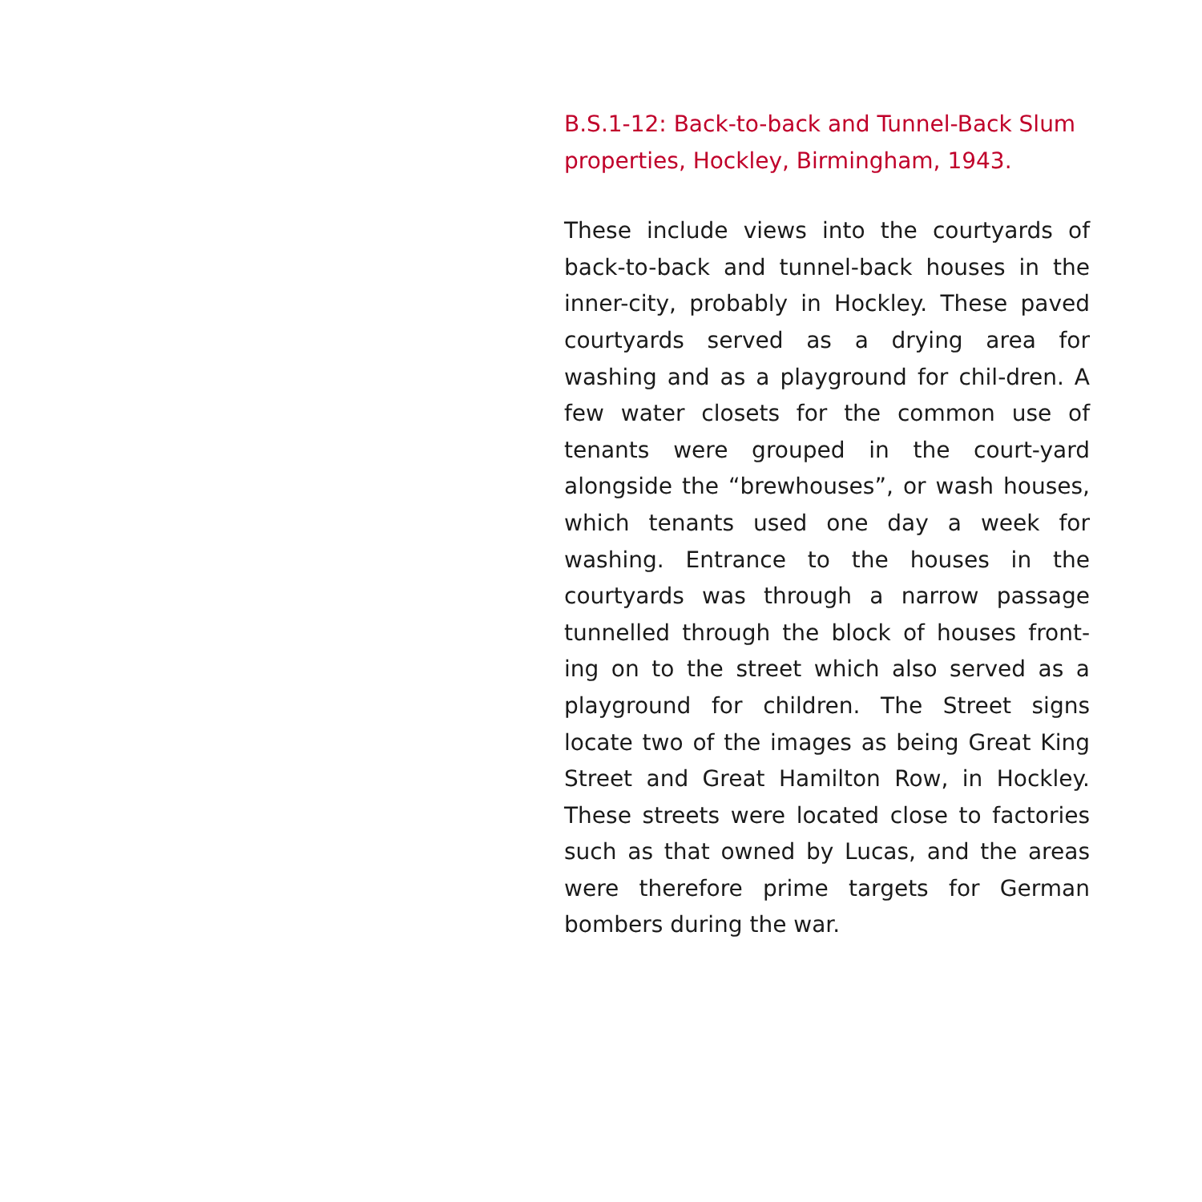B.S.1-12: Back-to-back and Tunnel-Back Slum properties, Hockley, Birmingham, 1943.
These include views into the courtyards of back-to-back and tunnel-back houses in the inner-city, probably in Hockley. These paved courtyards served as a drying area for washing and as a playground for chil-dren. A few water closets for the common use of tenants were grouped in the court-yard alongside the “brewhouses”, or wash houses, which tenants used one day a week for washing. Entrance to the houses in the courtyards was through a narrow passage tunnelled through the block of houses front-ing on to the street which also served as a playground for children. The Street signs locate two of the images as being Great King Street and Great Hamilton Row, in Hockley. These streets were located close to factories such as that owned by Lucas, and the areas were therefore prime targets for German bombers during the war.